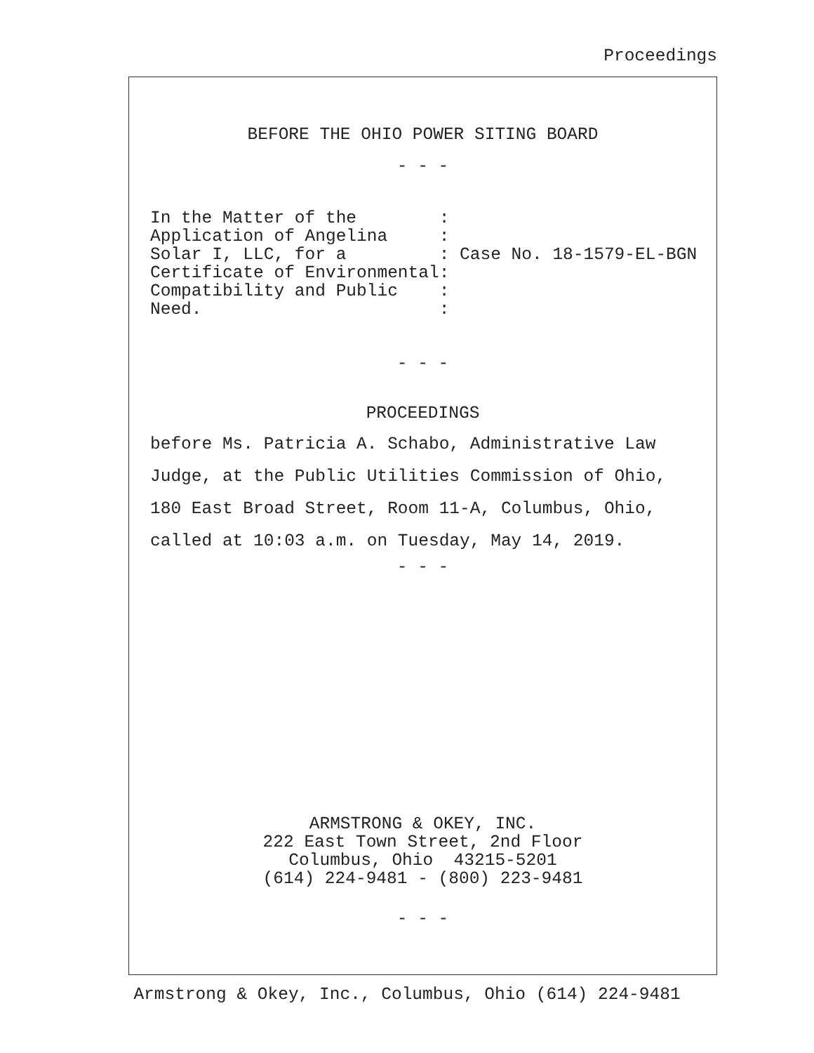Proceedings
BEFORE THE OHIO POWER SITING BOARD
- - -
In the Matter of the        :
Application of Angelina     :
Solar I, LLC, for a         : Case No. 18-1579-EL-BGN
Certificate of Environmental:
Compatibility and Public    :
Need.                       :
- - -
PROCEEDINGS
before Ms. Patricia A. Schabo, Administrative Law
Judge, at the Public Utilities Commission of Ohio,
180 East Broad Street, Room 11-A, Columbus, Ohio,
called at 10:03 a.m. on Tuesday, May 14, 2019.
- - -
ARMSTRONG & OKEY, INC.
222 East Town Street, 2nd Floor
Columbus, Ohio  43215-5201
(614) 224-9481 - (800) 223-9481
- - -
Armstrong & Okey, Inc., Columbus, Ohio (614) 224-9481